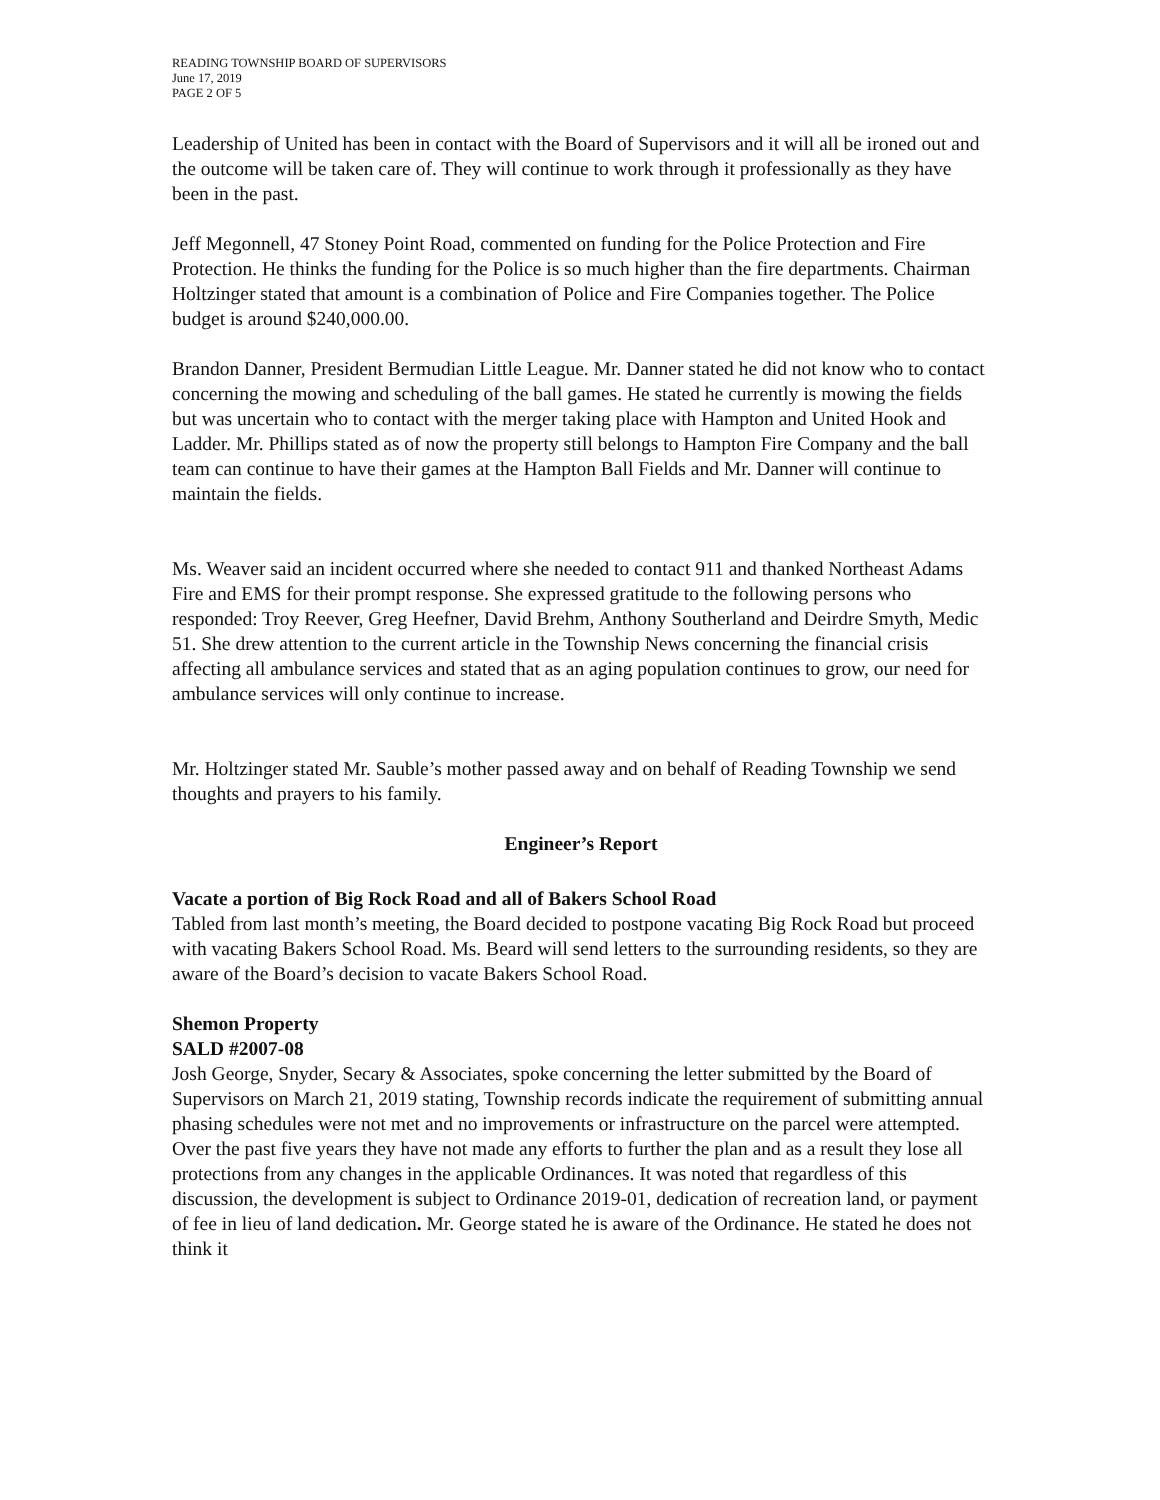READING TOWNSHIP BOARD OF SUPERVISORS
June 17, 2019
PAGE 2 OF 5
Leadership of United has been in contact with the Board of Supervisors and it will all be ironed out and the outcome will be taken care of. They will continue to work through it professionally as they have been in the past.
Jeff Megonnell, 47 Stoney Point Road, commented on funding for the Police Protection and Fire Protection. He thinks the funding for the Police is so much higher than the fire departments. Chairman Holtzinger stated that amount is a combination of Police and Fire Companies together. The Police budget is around $240,000.00.
Brandon Danner, President Bermudian Little League. Mr. Danner stated he did not know who to contact concerning the mowing and scheduling of the ball games. He stated he currently is mowing the fields but was uncertain who to contact with the merger taking place with Hampton and United Hook and Ladder. Mr. Phillips stated as of now the property still belongs to Hampton Fire Company and the ball team can continue to have their games at the Hampton Ball Fields and Mr. Danner will continue to maintain the fields.
Ms. Weaver said an incident occurred where she needed to contact 911 and thanked Northeast Adams Fire and EMS for their prompt response. She expressed gratitude to the following persons who responded: Troy Reever, Greg Heefner, David Brehm, Anthony Southerland and Deirdre Smyth, Medic 51. She drew attention to the current article in the Township News concerning the financial crisis affecting all ambulance services and stated that as an aging population continues to grow, our need for ambulance services will only continue to increase.
Mr. Holtzinger stated Mr. Sauble’s mother passed away and on behalf of Reading Township we send thoughts and prayers to his family.
Engineer’s Report
Vacate a portion of Big Rock Road and all of Bakers School Road
Tabled from last month’s meeting, the Board decided to postpone vacating Big Rock Road but proceed with vacating Bakers School Road. Ms. Beard will send letters to the surrounding residents, so they are aware of the Board’s decision to vacate Bakers School Road.
Shemon Property
SALD #2007-08
Josh George, Snyder, Secary & Associates, spoke concerning the letter submitted by the Board of Supervisors on March 21, 2019 stating, Township records indicate the requirement of submitting annual phasing schedules were not met and no improvements or infrastructure on the parcel were attempted. Over the past five years they have not made any efforts to further the plan and as a result they lose all protections from any changes in the applicable Ordinances. It was noted that regardless of this discussion, the development is subject to Ordinance 2019-01, dedication of recreation land, or payment of fee in lieu of land dedication. Mr. George stated he is aware of the Ordinance. He stated he does not think it